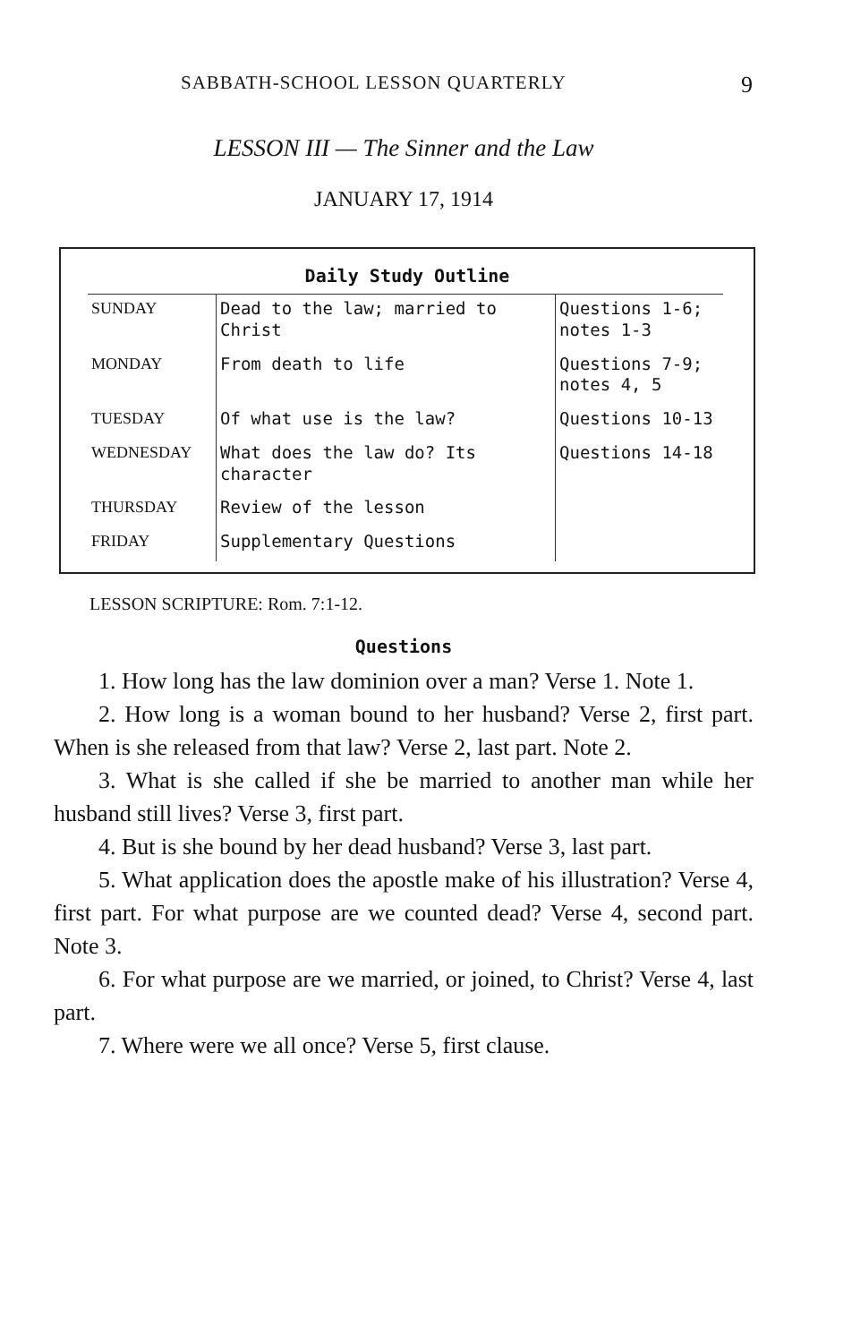SABBATH-SCHOOL LESSON QUARTERLY 9
LESSON III — The Sinner and the Law
JANUARY 17, 1914
Daily Study Outline
| SUNDAY | Dead to the law; married to Christ | Questions 1-6; notes 1-3 |
| MONDAY | From death to life | Questions 7-9; notes 4, 5 |
| TUESDAY | Of what use is the law? | Questions 10-13 |
| WEDNESDAY | What does the law do? Its character | Questions 14-18 |
| THURSDAY | Review of the lesson | |
| FRIDAY | Supplementary Questions | |
LESSON SCRIPTURE: Rom. 7:1-12.
Questions
1. How long has the law dominion over a man? Verse 1. Note 1.
2. How long is a woman bound to her husband? Verse 2, first part. When is she released from that law? Verse 2, last part. Note 2.
3. What is she called if she be married to another man while her husband still lives? Verse 3, first part.
4. But is she bound by her dead husband? Verse 3, last part.
5. What application does the apostle make of his illustration? Verse 4, first part. For what purpose are we counted dead? Verse 4, second part. Note 3.
6. For what purpose are we married, or joined, to Christ? Verse 4, last part.
7. Where were we all once? Verse 5, first clause.